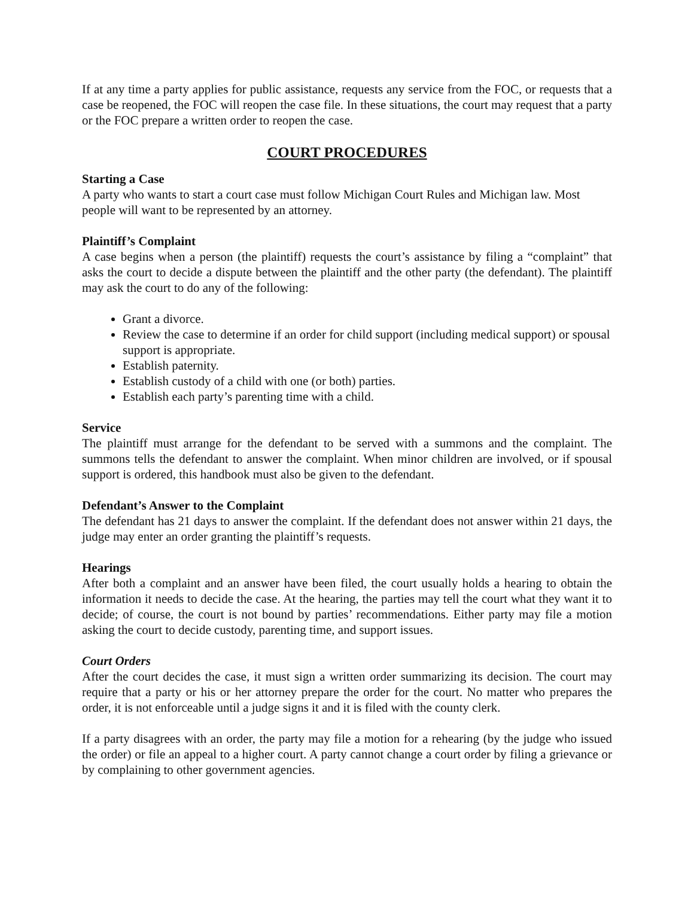If at any time a party applies for public assistance, requests any service from the FOC, or requests that a case be reopened, the FOC will reopen the case file. In these situations, the court may request that a party or the FOC prepare a written order to reopen the case.
COURT PROCEDURES
Starting a Case
A party who wants to start a court case must follow Michigan Court Rules and Michigan law. Most people will want to be represented by an attorney.
Plaintiff’s Complaint
A case begins when a person (the plaintiff) requests the court’s assistance by filing a “complaint” that asks the court to decide a dispute between the plaintiff and the other party (the defendant). The plaintiff may ask the court to do any of the following:
Grant a divorce.
Review the case to determine if an order for child support (including medical support) or spousal support is appropriate.
Establish paternity.
Establish custody of a child with one (or both) parties.
Establish each party’s parenting time with a child.
Service
The plaintiff must arrange for the defendant to be served with a summons and the complaint. The summons tells the defendant to answer the complaint. When minor children are involved, or if spousal support is ordered, this handbook must also be given to the defendant.
Defendant’s Answer to the Complaint
The defendant has 21 days to answer the complaint. If the defendant does not answer within 21 days, the judge may enter an order granting the plaintiff’s requests.
Hearings
After both a complaint and an answer have been filed, the court usually holds a hearing to obtain the information it needs to decide the case. At the hearing, the parties may tell the court what they want it to decide; of course, the court is not bound by parties’ recommendations. Either party may file a motion asking the court to decide custody, parenting time, and support issues.
Court Orders
After the court decides the case, it must sign a written order summarizing its decision. The court may require that a party or his or her attorney prepare the order for the court. No matter who prepares the order, it is not enforceable until a judge signs it and it is filed with the county clerk.
If a party disagrees with an order, the party may file a motion for a rehearing (by the judge who issued the order) or file an appeal to a higher court. A party cannot change a court order by filing a grievance or by complaining to other government agencies.